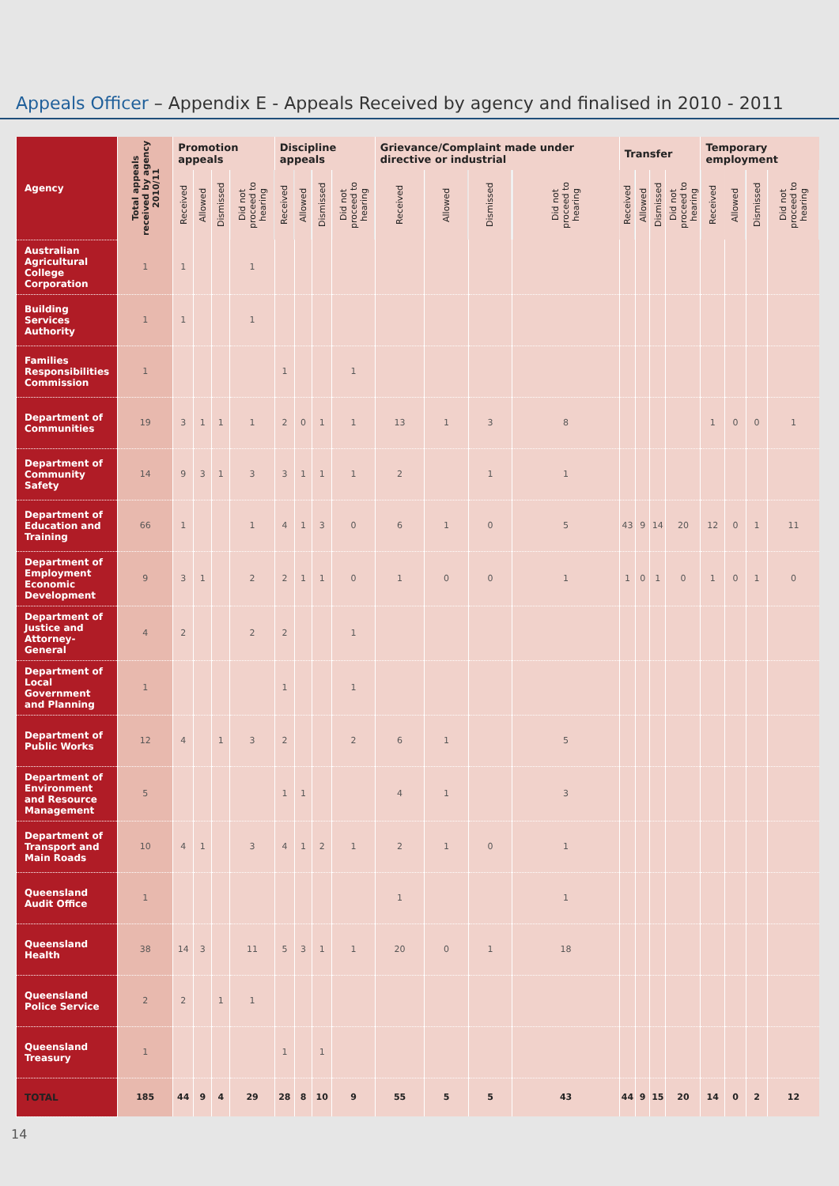Appeals Officer – Appendix E - Appeals Received by agency and finalised in 2010 - 2011
| Agency | Total appeals received by agency 2010/11 | Promotion appeals | | | | Discipline appeals | | | | Grievance/Complaint made under directive or industrial | | | | Transfer | | | | Temporary employment | | | |
| --- | --- | --- | --- | --- | --- | --- | --- | --- | --- | --- | --- | --- | --- | --- | --- | --- | --- | --- | --- | --- | --- |
| | | Received | Allowed | Dismissed | Did not proceed to hearing | Received | Allowed | Dismissed | Did not proceed to hearing | Received | Allowed | Dismissed | Did not proceed to hearing | Received | Allowed | Dismissed | Did not proceed to hearing | Received | Allowed | Dismissed | Did not proceed to hearing |
| Australian Agricultural College Corporation | 1 | 1 | | | 1 | | | | | | | | | | | | | | | | |
| Building Services Authority | 1 | 1 | | | 1 | | | | | | | | | | | | | | | | |
| Families Responsibilities Commission | 1 | | | | | 1 | | | 1 | | | | | | | | | | | | |
| Department of Communities | 19 | 3 | 1 | 1 | 1 | 2 | 0 | 1 | 1 | 13 | 1 | 3 | 8 | | | | | 1 | 0 | 0 | 1 |
| Department of Community Safety | 14 | 9 | 3 | 1 | 3 | 3 | 1 | 1 | 1 | 2 | | 1 | 1 | | | | | | | | |
| Department of Education and Training | 66 | 1 | | | 1 | 4 | 1 | 3 | 0 | 6 | 1 | 0 | 5 | 43 | 9 | 14 | 20 | 12 | 0 | 1 | 11 |
| Department of Employment Economic Development | 9 | 3 | 1 | | 2 | 2 | 1 | 1 | 0 | 1 | 0 | 0 | 1 | 1 | 0 | 1 | 0 | 1 | 0 | 1 | 0 |
| Department of Justice and Attorney-General | 4 | 2 | | | 2 | 2 | | | 1 | | | | | | | | | | | | |
| Department of Local Government and Planning | 1 | | | | | 1 | | | 1 | | | | | | | | | | | | |
| Department of Public Works | 12 | 4 | | 1 | 3 | 2 | | | 2 | 6 | 1 | | 5 | | | | | | | | |
| Department of Environment and Resource Management | 5 | | | | | 1 | 1 | | | 4 | 1 | | 3 | | | | | | | | |
| Department of Transport and Main Roads | 10 | 4 | 1 | | 3 | 4 | 1 | 2 | 1 | 2 | 1 | 0 | 1 | | | | | | | | |
| Queensland Audit Office | 1 | | | | | | | | | 1 | | | 1 | | | | | | | | |
| Queensland Health | 38 | 14 | 3 | | 11 | 5 | 3 | 1 | 1 | 20 | 0 | 1 | 18 | | | | | | | | |
| Queensland Police Service | 2 | 2 | | 1 | 1 | | | | | | | | | | | | | | | | |
| Queensland Treasury | 1 | | | | | 1 | | 1 | | | | | | | | | | | | | |
| TOTAL | 185 | 44 | 9 | 4 | 29 | 28 | 8 | 10 | 9 | 55 | 5 | 5 | 43 | 44 | 9 | 15 | 20 | 14 | 0 | 2 | 12 |
14